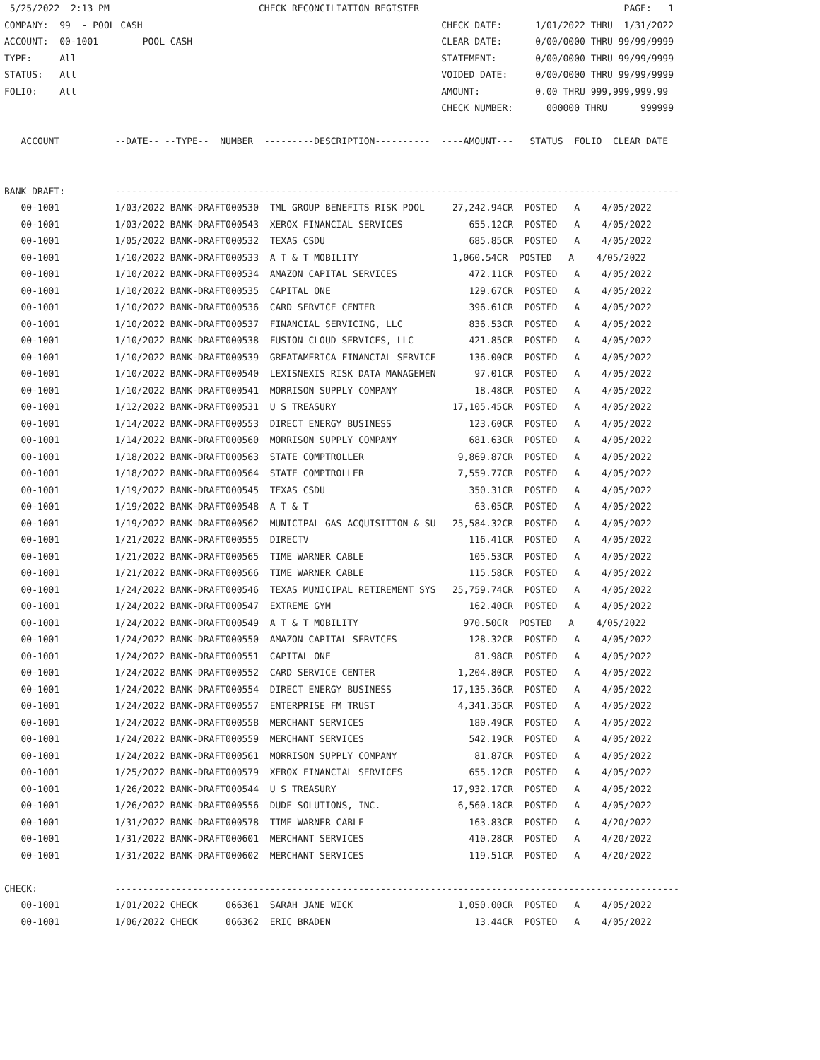5/25/2022  2:13 PM                           CHECK RECONCILIATION REGISTER                                     PAGE:   1
COMPANY:  99  - POOL CASH                                                      CHECK DATE:      1/01/2022 THRU  1/31/2022
ACCOUNT:  00-1001        POOL CASH                                             CLEAR DATE:      0/00/0000 THRU 99/99/9999
TYPE:     All                                                                  STATEMENT:       0/00/0000 THRU 99/99/9999
STATUS:   All                                                                  VOIDED DATE:     0/00/0000 THRU 99/99/9999
FOLIO:    All                                                                  AMOUNT:          0.00 THRU 999,999,999.99
                                                                               CHECK NUMBER:      000000 THRU      999999

   ACCOUNT          --DATE-- --TYPE--  NUMBER  ---------DESCRIPTION----------  ----AMOUNT---   STATUS  FOLIO  CLEAR DATE


BANK DRAFT:         ------------------------------------------------------------------------------------------------------
   00-1001          1/03/2022 BANK-DRAFT000530  TML GROUP BENEFITS RISK POOL     27,242.94CR  POSTED   A    4/05/2022
   00-1001          1/03/2022 BANK-DRAFT000543  XEROX FINANCIAL SERVICES            655.12CR  POSTED   A    4/05/2022
   00-1001          1/05/2022 BANK-DRAFT000532  TEXAS CSDU                          685.85CR  POSTED   A    4/05/2022
   00-1001          1/10/2022 BANK-DRAFT000533  A T & T MOBILITY                 1,060.54CR  POSTED   A    4/05/2022
   00-1001          1/10/2022 BANK-DRAFT000534  AMAZON CAPITAL SERVICES             472.11CR  POSTED   A    4/05/2022
   00-1001          1/10/2022 BANK-DRAFT000535  CAPITAL ONE                         129.67CR  POSTED   A    4/05/2022
   00-1001          1/10/2022 BANK-DRAFT000536  CARD SERVICE CENTER                 396.61CR  POSTED   A    4/05/2022
   00-1001          1/10/2022 BANK-DRAFT000537  FINANCIAL SERVICING, LLC            836.53CR  POSTED   A    4/05/2022
   00-1001          1/10/2022 BANK-DRAFT000538  FUSION CLOUD SERVICES, LLC          421.85CR  POSTED   A    4/05/2022
   00-1001          1/10/2022 BANK-DRAFT000539  GREATAMERICA FINANCIAL SERVICE      136.00CR  POSTED   A    4/05/2022
   00-1001          1/10/2022 BANK-DRAFT000540  LEXISNEXIS RISK DATA MANAGEMEN       97.01CR  POSTED   A    4/05/2022
   00-1001          1/10/2022 BANK-DRAFT000541  MORRISON SUPPLY COMPANY              18.48CR  POSTED   A    4/05/2022
   00-1001          1/12/2022 BANK-DRAFT000531  U S TREASURY                     17,105.45CR  POSTED   A    4/05/2022
   00-1001          1/14/2022 BANK-DRAFT000553  DIRECT ENERGY BUSINESS              123.60CR  POSTED   A    4/05/2022
   00-1001          1/14/2022 BANK-DRAFT000560  MORRISON SUPPLY COMPANY             681.63CR  POSTED   A    4/05/2022
   00-1001          1/18/2022 BANK-DRAFT000563  STATE COMPTROLLER                 9,869.87CR  POSTED   A    4/05/2022
   00-1001          1/18/2022 BANK-DRAFT000564  STATE COMPTROLLER                 7,559.77CR  POSTED   A    4/05/2022
   00-1001          1/19/2022 BANK-DRAFT000545  TEXAS CSDU                          350.31CR  POSTED   A    4/05/2022
   00-1001          1/19/2022 BANK-DRAFT000548  A T & T                              63.05CR  POSTED   A    4/05/2022
   00-1001          1/19/2022 BANK-DRAFT000562  MUNICIPAL GAS ACQUISITION & SU   25,584.32CR  POSTED   A    4/05/2022
   00-1001          1/21/2022 BANK-DRAFT000555  DIRECTV                             116.41CR  POSTED   A    4/05/2022
   00-1001          1/21/2022 BANK-DRAFT000565  TIME WARNER CABLE                   105.53CR  POSTED   A    4/05/2022
   00-1001          1/21/2022 BANK-DRAFT000566  TIME WARNER CABLE                   115.58CR  POSTED   A    4/05/2022
   00-1001          1/24/2022 BANK-DRAFT000546  TEXAS MUNICIPAL RETIREMENT SYS   25,759.74CR  POSTED   A    4/05/2022
   00-1001          1/24/2022 BANK-DRAFT000547  EXTREME GYM                         162.40CR  POSTED   A    4/05/2022
   00-1001          1/24/2022 BANK-DRAFT000549  A T & T MOBILITY                   970.50CR  POSTED   A    4/05/2022
   00-1001          1/24/2022 BANK-DRAFT000550  AMAZON CAPITAL SERVICES             128.32CR  POSTED   A    4/05/2022
   00-1001          1/24/2022 BANK-DRAFT000551  CAPITAL ONE                          81.98CR  POSTED   A    4/05/2022
   00-1001          1/24/2022 BANK-DRAFT000552  CARD SERVICE CENTER               1,204.80CR  POSTED   A    4/05/2022
   00-1001          1/24/2022 BANK-DRAFT000554  DIRECT ENERGY BUSINESS           17,135.36CR  POSTED   A    4/05/2022
   00-1001          1/24/2022 BANK-DRAFT000557  ENTERPRISE FM TRUST               4,341.35CR  POSTED   A    4/05/2022
   00-1001          1/24/2022 BANK-DRAFT000558  MERCHANT SERVICES                   180.49CR  POSTED   A    4/05/2022
   00-1001          1/24/2022 BANK-DRAFT000559  MERCHANT SERVICES                   542.19CR  POSTED   A    4/05/2022
   00-1001          1/24/2022 BANK-DRAFT000561  MORRISON SUPPLY COMPANY              81.87CR  POSTED   A    4/05/2022
   00-1001          1/25/2022 BANK-DRAFT000579  XEROX FINANCIAL SERVICES            655.12CR  POSTED   A    4/05/2022
   00-1001          1/26/2022 BANK-DRAFT000544  U S TREASURY                     17,932.17CR  POSTED   A    4/05/2022
   00-1001          1/26/2022 BANK-DRAFT000556  DUDE SOLUTIONS, INC.              6,560.18CR  POSTED   A    4/05/2022
   00-1001          1/31/2022 BANK-DRAFT000578  TIME WARNER CABLE                   163.83CR  POSTED   A    4/20/2022
   00-1001          1/31/2022 BANK-DRAFT000601  MERCHANT SERVICES                   410.28CR  POSTED   A    4/20/2022
   00-1001          1/31/2022 BANK-DRAFT000602  MERCHANT SERVICES                   119.51CR  POSTED   A    4/20/2022

CHECK:              ------------------------------------------------------------------------------------------------------
   00-1001          1/01/2022 CHECK     066361  SARAH JANE WICK                   1,050.00CR  POSTED   A    4/05/2022
   00-1001          1/06/2022 CHECK     066362  ERIC BRADEN                          13.44CR  POSTED   A    4/05/2022